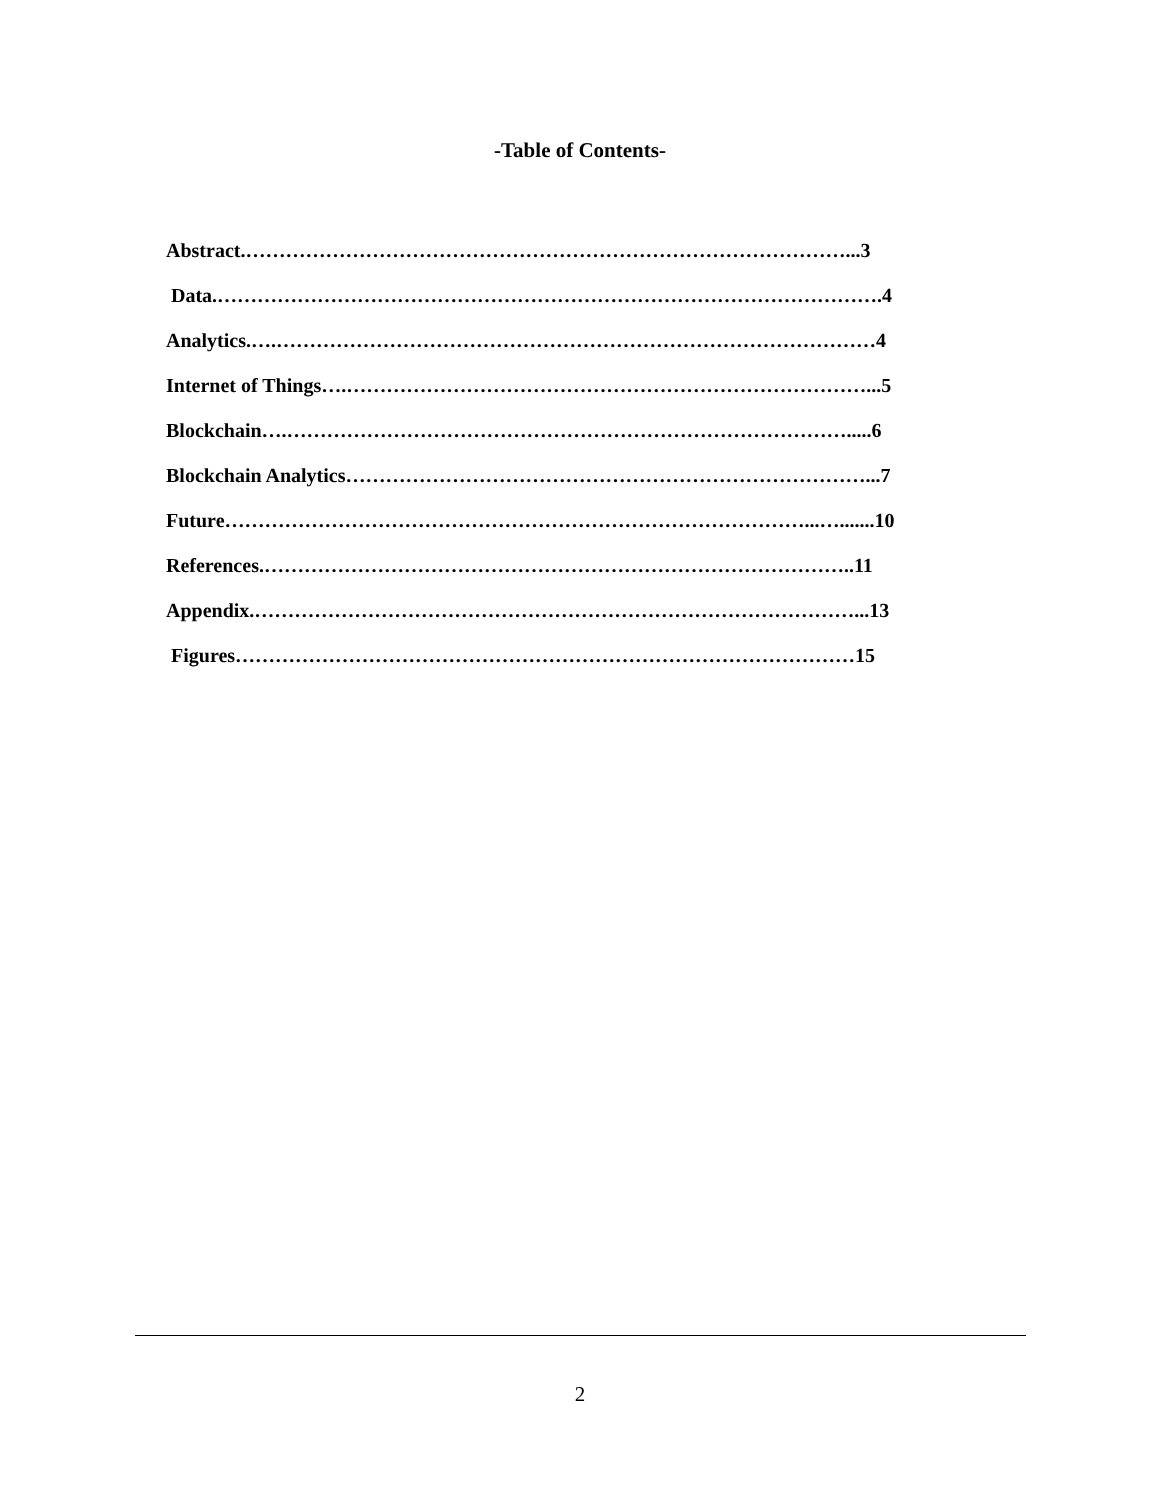-Table of Contents-
Abstract.………………………………………………………………………………...3
Data.……………………………………………………………………………………….4
Analytics.….………………………………………………………………………………4
Internet of Things….……………………………………………………………………...5
Blockchain….………………………………………………………………………….....6
Blockchain Analytics……………………………………………………………………...7
Future……………………………………………………………………………...….......10
References.……………………………………………………………………………..11
Appendix.………………………………………………………………………………...13
Figures…………………………………………………………………………………15
2